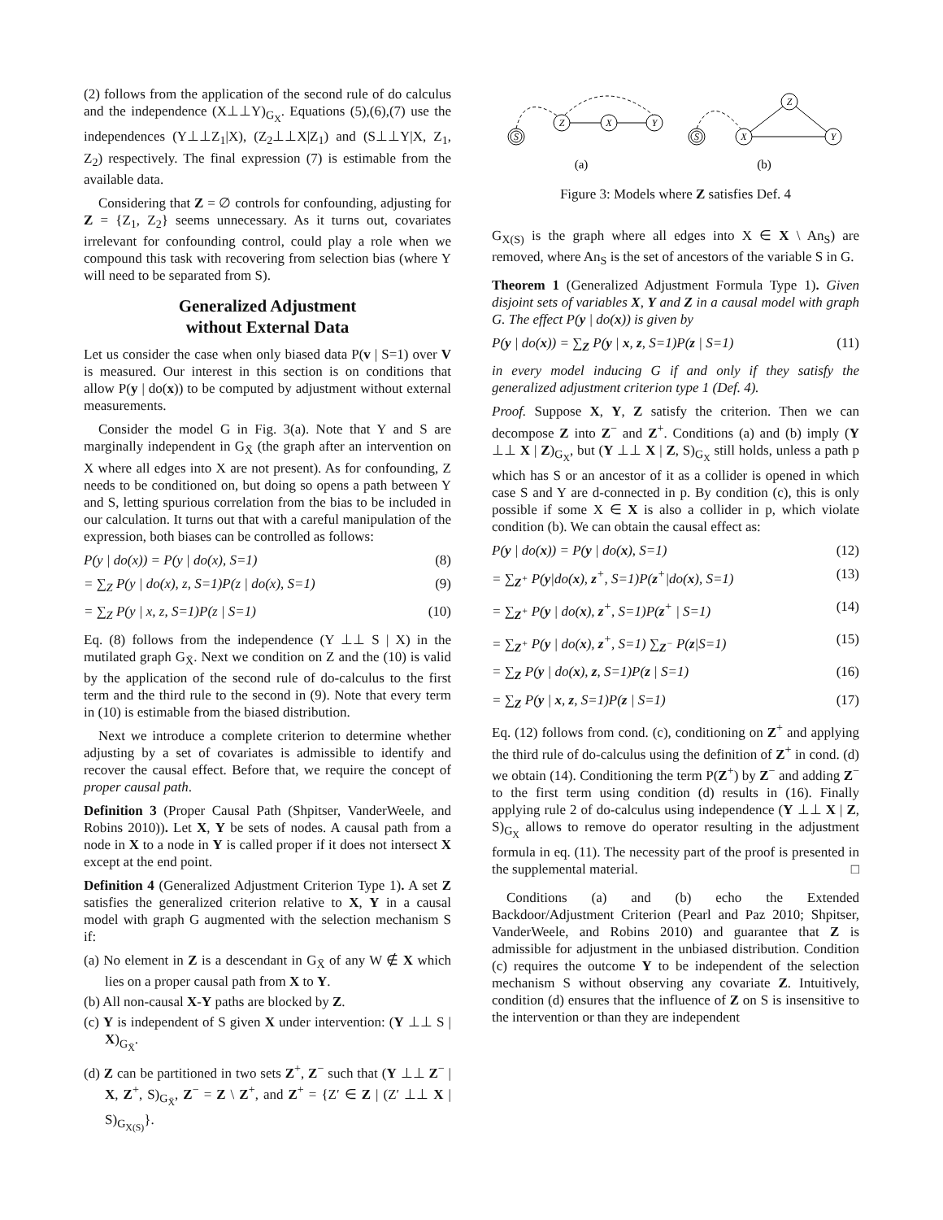(2) follows from the application of the second rule of do calculus and the independence (X⊥⊥Y)<sub>G<sub>X</sub></sub>. Equations (5),(6),(7) use the independences (Y⊥⊥Z<sub>1</sub>|X), (Z<sub>2</sub>⊥⊥X|Z<sub>1</sub>) and (S⊥⊥Y|X, Z<sub>1</sub>, Z<sub>2</sub>) respectively. The final expression (7) is estimable from the available data.
Considering that Z = ∅ controls for confounding, adjusting for Z = {Z<sub>1</sub>, Z<sub>2</sub>} seems unnecessary. As it turns out, covariates irrelevant for confounding control, could play a role when we compound this task with recovering from selection bias (where Y will need to be separated from S).
Generalized Adjustment
without External Data
Let us consider the case when only biased data P(v | S=1) over V is measured. Our interest in this section is on conditions that allow P(y | do(x)) to be computed by adjustment without external measurements.
Consider the model G in Fig. 3(a). Note that Y and S are marginally independent in G<sub>X̄</sub> (the graph after an intervention on X where all edges into X are not present). As for confounding, Z needs to be conditioned on, but doing so opens a path between Y and S, letting spurious correlation from the bias to be included in our calculation. It turns out that with a careful manipulation of the expression, both biases can be controlled as follows:
P(y | do(x)) = P(y | do(x), S=1) (8)
= ∑<sub>Z</sub> P(y | do(x), z, S=1)P(z | do(x), S=1) (9)
= ∑<sub>Z</sub> P(y | x, z, S=1)P(z | S=1) (10)
Eq. (8) follows from the independence (Y ⊥⊥ S | X) in the mutilated graph G<sub>X̄</sub>. Next we condition on Z and the (10) is valid by the application of the second rule of do-calculus to the first term and the third rule to the second in (9). Note that every term in (10) is estimable from the biased distribution.
Next we introduce a complete criterion to determine whether adjusting by a set of covariates is admissible to identify and recover the causal effect. Before that, we require the concept of proper causal path.
Definition 3 (Proper Causal Path (Shpitser, VanderWeele, and Robins 2010)). Let X, Y be sets of nodes. A causal path from a node in X to a node in Y is called proper if it does not intersect X except at the end point.
Definition 4 (Generalized Adjustment Criterion Type 1). A set Z satisfies the generalized criterion relative to X, Y in a causal model with graph G augmented with the selection mechanism S if:
(a) No element in Z is a descendant in G<sub>X̄</sub> of any W ∉ X which lies on a proper causal path from X to Y.
(b) All non-causal X-Y paths are blocked by Z.
(c) Y is independent of S given X under intervention: (Y ⊥⊥ S | X)<sub>G<sub>X̄</sub></sub>.
(d) Z can be partitioned in two sets Z<sup>+</sup>, Z<sup>−</sup> such that (Y ⊥⊥ Z<sup>−</sup> | X, Z<sup>+</sup>, S)<sub>G<sub>X̄</sub></sub>, Z<sup>−</sup> = Z \ Z<sup>+</sup>, and Z<sup>+</sup> = {Z′ ∈ Z | (Z′ ⊥⊥ X | S)<sub>G<sub>X(S)</sub></sub>}.
S
Z
X
Y
S
X
Z
Y
(a)
(b)
Figure 3: Models where Z satisfies Def. 4
G<sub>X(S)</sub> is the graph where all edges into X ∈ X \ An<sub>S</sub>) are removed, where An<sub>S</sub> is the set of ancestors of the variable S in G.
Theorem 1 (Generalized Adjustment Formula Type 1). Given disjoint sets of variables X, Y and Z in a causal model with graph G. The effect P(y | do(x)) is given by
P(y | do(x)) = ∑<sub>Z</sub> P(y | x, z, S=1)P(z | S=1) (11)
in every model inducing G if and only if they satisfy the generalized adjustment criterion type 1 (Def. 4).
Proof. Suppose X, Y, Z satisfy the criterion. Then we can decompose Z into Z<sup>−</sup> and Z<sup>+</sup>. Conditions (a) and (b) imply (Y ⊥⊥ X | Z)<sub>G<sub>X</sub></sub>, but (Y ⊥⊥ X | Z, S)<sub>G<sub>X</sub></sub> still holds, unless a path p which has S or an ancestor of it as a collider is opened in which case S and Y are d-connected in p. By condition (c), this is only possible if some X ∈ X is also a collider in p, which violate condition (b). We can obtain the causal effect as:
P(y | do(x)) = P(y | do(x), S=1) (12)
= ∑<sub>Z<sup>+</sup></sub> P(y|do(x), z<sup>+</sup>, S=1)P(z<sup>+</sup>|do(x), S=1) (13)
= ∑<sub>Z<sup>+</sup></sub> P(y | do(x), z<sup>+</sup>, S=1)P(z<sup>+</sup> | S=1) (14)
= ∑<sub>Z<sup>+</sup></sub> P(y | do(x), z<sup>+</sup>, S=1) ∑<sub>Z<sup>−</sup></sub> P(z|S=1) (15)
= ∑<sub>Z</sub> P(y | do(x), z, S=1)P(z | S=1) (16)
= ∑<sub>Z</sub> P(y | x, z, S=1)P(z | S=1) (17)
Eq. (12) follows from cond. (c), conditioning on Z<sup>+</sup> and applying the third rule of do-calculus using the definition of Z<sup>+</sup> in cond. (d) we obtain (14). Conditioning the term P(Z<sup>+</sup>) by Z<sup>−</sup> and adding Z<sup>−</sup> to the first term using condition (d) results in (16). Finally applying rule 2 of do-calculus using independence (Y ⊥⊥ X | Z, S)<sub>G<sub>X</sub></sub> allows to remove do operator resulting in the adjustment formula in eq. (11). The necessity part of the proof is presented in the supplemental material. □
Conditions (a) and (b) echo the Extended Backdoor/Adjustment Criterion (Pearl and Paz 2010; Shpitser, VanderWeele, and Robins 2010) and guarantee that Z is admissible for adjustment in the unbiased distribution. Condition (c) requires the outcome Y to be independent of the selection mechanism S without observing any covariate Z. Intuitively, condition (d) ensures that the influence of Z on S is insensitive to the intervention or than they are independent